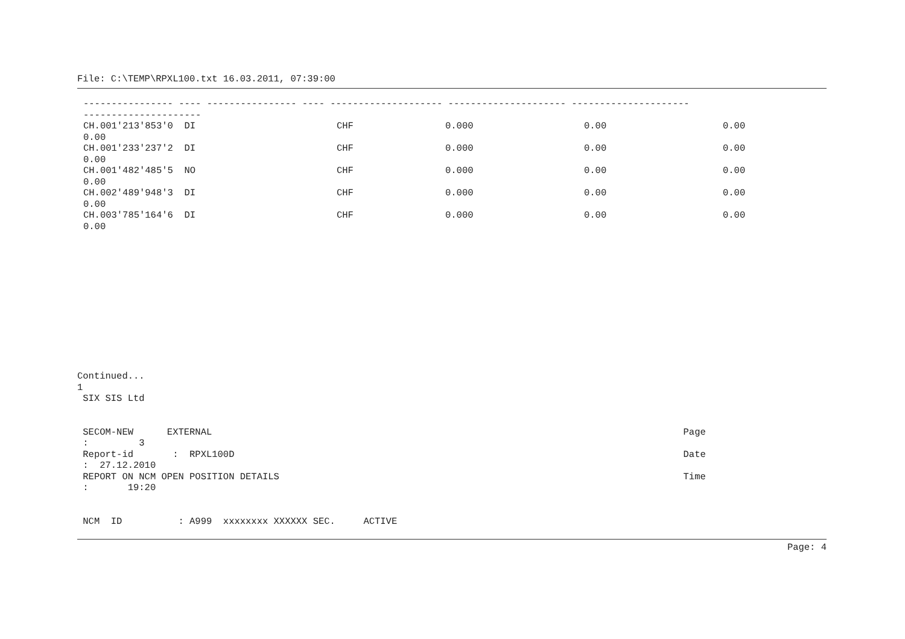File: C:\TEMP\RPXL100.txt 16.03.2011, 07:39:00
---------------- ---- ---------------- ---- -------------------- --------------------- ---------------------
---------------------
| CH.001'213'853'0 DI | CHF | 0.000 | 0.00 | 0.00 |
| 0.00 | | | | |
| CH.001'233'237'2 DI | CHF | 0.000 | 0.00 | 0.00 |
| 0.00 | | | | |
| CH.001'482'485'5 NO | CHF | 0.000 | 0.00 | 0.00 |
| 0.00 | | | | |
| CH.002'489'948'3 DI | CHF | 0.000 | 0.00 | 0.00 |
| 0.00 | | | | |
| CH.003'785'164'6 DI | CHF | 0.000 | 0.00 | 0.00 |
| 0.00 | | | | |
Continued...
1
 SIX SIS Ltd


 SECOM-NEW      EXTERNAL                                                                                    Page
 :         3
 Report-id       :  RPXL100D                                                                                Date
 :  27.12.2010
 REPORT ON NCM OPEN POSITION DETAILS                                                                        Time
 :       19:20


 NCM  ID          : A999  xxxxxxxx XXXXXX SEC.     ACTIVE
Page: 4